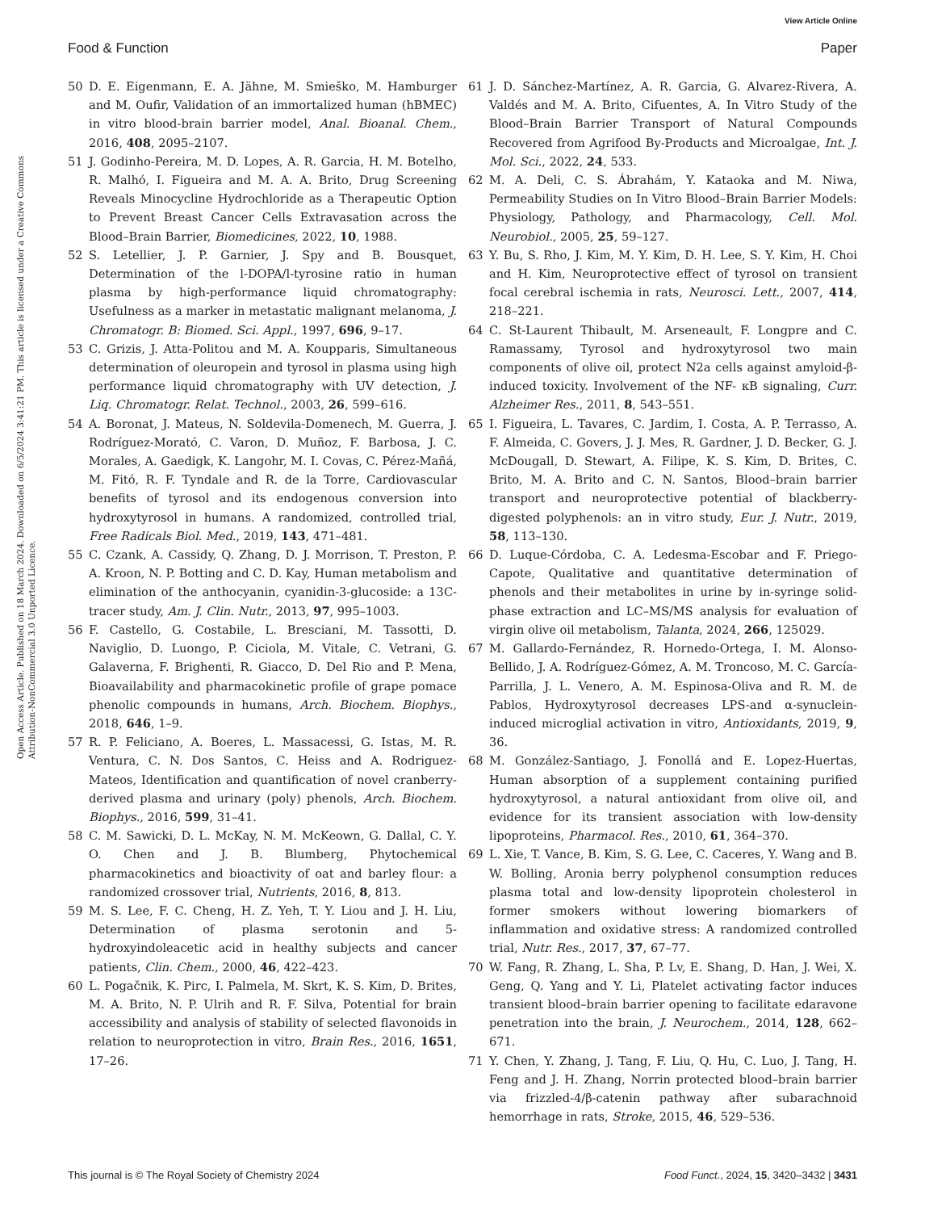View Article Online
Food & Function Paper
Open Access Article. Published on 18 March 2024. Downloaded on 6/5/2024 3:41:21 PM. This article is licensed under a Creative Commons Attribution-NonCommercial 3.0 Unported Licence.
50 D. E. Eigenmann, E. A. Jähne, M. Smieško, M. Hamburger and M. Oufir, Validation of an immortalized human (hBMEC) in vitro blood-brain barrier model, Anal. Bioanal. Chem., 2016, 408, 2095–2107.
51 J. Godinho-Pereira, M. D. Lopes, A. R. Garcia, H. M. Botelho, R. Malhó, I. Figueira and M. A. A. Brito, Drug Screening Reveals Minocycline Hydrochloride as a Therapeutic Option to Prevent Breast Cancer Cells Extravasation across the Blood–Brain Barrier, Biomedicines, 2022, 10, 1988.
52 S. Letellier, J. P. Garnier, J. Spy and B. Bousquet, Determination of the l-DOPA/l-tyrosine ratio in human plasma by high-performance liquid chromatography: Usefulness as a marker in metastatic malignant melanoma, J. Chromatogr. B: Biomed. Sci. Appl., 1997, 696, 9–17.
53 C. Grizis, J. Atta-Politou and M. A. Koupparis, Simultaneous determination of oleuropein and tyrosol in plasma using high performance liquid chromatography with UV detection, J. Liq. Chromatogr. Relat. Technol., 2003, 26, 599–616.
54 A. Boronat, J. Mateus, N. Soldevila-Domenech, M. Guerra, J. Rodríguez-Morató, C. Varon, D. Muñoz, F. Barbosa, J. C. Morales, A. Gaedigk, K. Langohr, M. I. Covas, C. Pérez-Mañá, M. Fitó, R. F. Tyndale and R. de la Torre, Cardiovascular benefits of tyrosol and its endogenous conversion into hydroxytyrosol in humans. A randomized, controlled trial, Free Radicals Biol. Med., 2019, 143, 471–481.
55 C. Czank, A. Cassidy, Q. Zhang, D. J. Morrison, T. Preston, P. A. Kroon, N. P. Botting and C. D. Kay, Human metabolism and elimination of the anthocyanin, cyanidin-3-glucoside: a 13C-tracer study, Am. J. Clin. Nutr., 2013, 97, 995–1003.
56 F. Castello, G. Costabile, L. Bresciani, M. Tassotti, D. Naviglio, D. Luongo, P. Ciciola, M. Vitale, C. Vetrani, G. Galaverna, F. Brighenti, R. Giacco, D. Del Rio and P. Mena, Bioavailability and pharmacokinetic profile of grape pomace phenolic compounds in humans, Arch. Biochem. Biophys., 2018, 646, 1–9.
57 R. P. Feliciano, A. Boeres, L. Massacessi, G. Istas, M. R. Ventura, C. N. Dos Santos, C. Heiss and A. Rodriguez-Mateos, Identification and quantification of novel cranberry-derived plasma and urinary (poly) phenols, Arch. Biochem. Biophys., 2016, 599, 31–41.
58 C. M. Sawicki, D. L. McKay, N. M. McKeown, G. Dallal, C. Y. O. Chen and J. B. Blumberg, Phytochemical pharmacokinetics and bioactivity of oat and barley flour: a randomized crossover trial, Nutrients, 2016, 8, 813.
59 M. S. Lee, F. C. Cheng, H. Z. Yeh, T. Y. Liou and J. H. Liu, Determination of plasma serotonin and 5-hydroxyindoleacetic acid in healthy subjects and cancer patients, Clin. Chem., 2000, 46, 422–423.
60 L. Pogačnik, K. Pirc, I. Palmela, M. Skrt, K. S. Kim, D. Brites, M. A. Brito, N. P. Ulrih and R. F. Silva, Potential for brain accessibility and analysis of stability of selected flavonoids in relation to neuroprotection in vitro, Brain Res., 2016, 1651, 17–26.
61 J. D. Sánchez-Martínez, A. R. Garcia, G. Alvarez-Rivera, A. Valdés and M. A. Brito, Cifuentes, A. In Vitro Study of the Blood–Brain Barrier Transport of Natural Compounds Recovered from Agrifood By-Products and Microalgae, Int. J. Mol. Sci., 2022, 24, 533.
62 M. A. Deli, C. S. Ábrahám, Y. Kataoka and M. Niwa, Permeability Studies on In Vitro Blood–Brain Barrier Models: Physiology, Pathology, and Pharmacology, Cell. Mol. Neurobiol., 2005, 25, 59–127.
63 Y. Bu, S. Rho, J. Kim, M. Y. Kim, D. H. Lee, S. Y. Kim, H. Choi and H. Kim, Neuroprotective effect of tyrosol on transient focal cerebral ischemia in rats, Neurosci. Lett., 2007, 414, 218–221.
64 C. St-Laurent Thibault, M. Arseneault, F. Longpre and C. Ramassamy, Tyrosol and hydroxytyrosol two main components of olive oil, protect N2a cells against amyloid-β-induced toxicity. Involvement of the NF- κB signaling, Curr. Alzheimer Res., 2011, 8, 543–551.
65 I. Figueira, L. Tavares, C. Jardim, I. Costa, A. P. Terrasso, A. F. Almeida, C. Govers, J. J. Mes, R. Gardner, J. D. Becker, G. J. McDougall, D. Stewart, A. Filipe, K. S. Kim, D. Brites, C. Brito, M. A. Brito and C. N. Santos, Blood–brain barrier transport and neuroprotective potential of blackberry-digested polyphenols: an in vitro study, Eur. J. Nutr., 2019, 58, 113–130.
66 D. Luque-Córdoba, C. A. Ledesma-Escobar and F. Priego-Capote, Qualitative and quantitative determination of phenols and their metabolites in urine by in-syringe solid-phase extraction and LC–MS/MS analysis for evaluation of virgin olive oil metabolism, Talanta, 2024, 266, 125029.
67 M. Gallardo-Fernández, R. Hornedo-Ortega, I. M. Alonso-Bellido, J. A. Rodríguez-Gómez, A. M. Troncoso, M. C. García-Parrilla, J. L. Venero, A. M. Espinosa-Oliva and R. M. de Pablos, Hydroxytyrosol decreases LPS-and α-synuclein-induced microglial activation in vitro, Antioxidants, 2019, 9, 36.
68 M. González-Santiago, J. Fonollá and E. Lopez-Huertas, Human absorption of a supplement containing purified hydroxytyrosol, a natural antioxidant from olive oil, and evidence for its transient association with low-density lipoproteins, Pharmacol. Res., 2010, 61, 364–370.
69 L. Xie, T. Vance, B. Kim, S. G. Lee, C. Caceres, Y. Wang and B. W. Bolling, Aronia berry polyphenol consumption reduces plasma total and low-density lipoprotein cholesterol in former smokers without lowering biomarkers of inflammation and oxidative stress: A randomized controlled trial, Nutr. Res., 2017, 37, 67–77.
70 W. Fang, R. Zhang, L. Sha, P. Lv, E. Shang, D. Han, J. Wei, X. Geng, Q. Yang and Y. Li, Platelet activating factor induces transient blood–brain barrier opening to facilitate edaravone penetration into the brain, J. Neurochem., 2014, 128, 662–671.
71 Y. Chen, Y. Zhang, J. Tang, F. Liu, Q. Hu, C. Luo, J. Tang, H. Feng and J. H. Zhang, Norrin protected blood–brain barrier via frizzled-4/β-catenin pathway after subarachnoid hemorrhage in rats, Stroke, 2015, 46, 529–536.
This journal is © The Royal Society of Chemistry 2024 Food Funct., 2024, 15, 3420–3432 | 3431